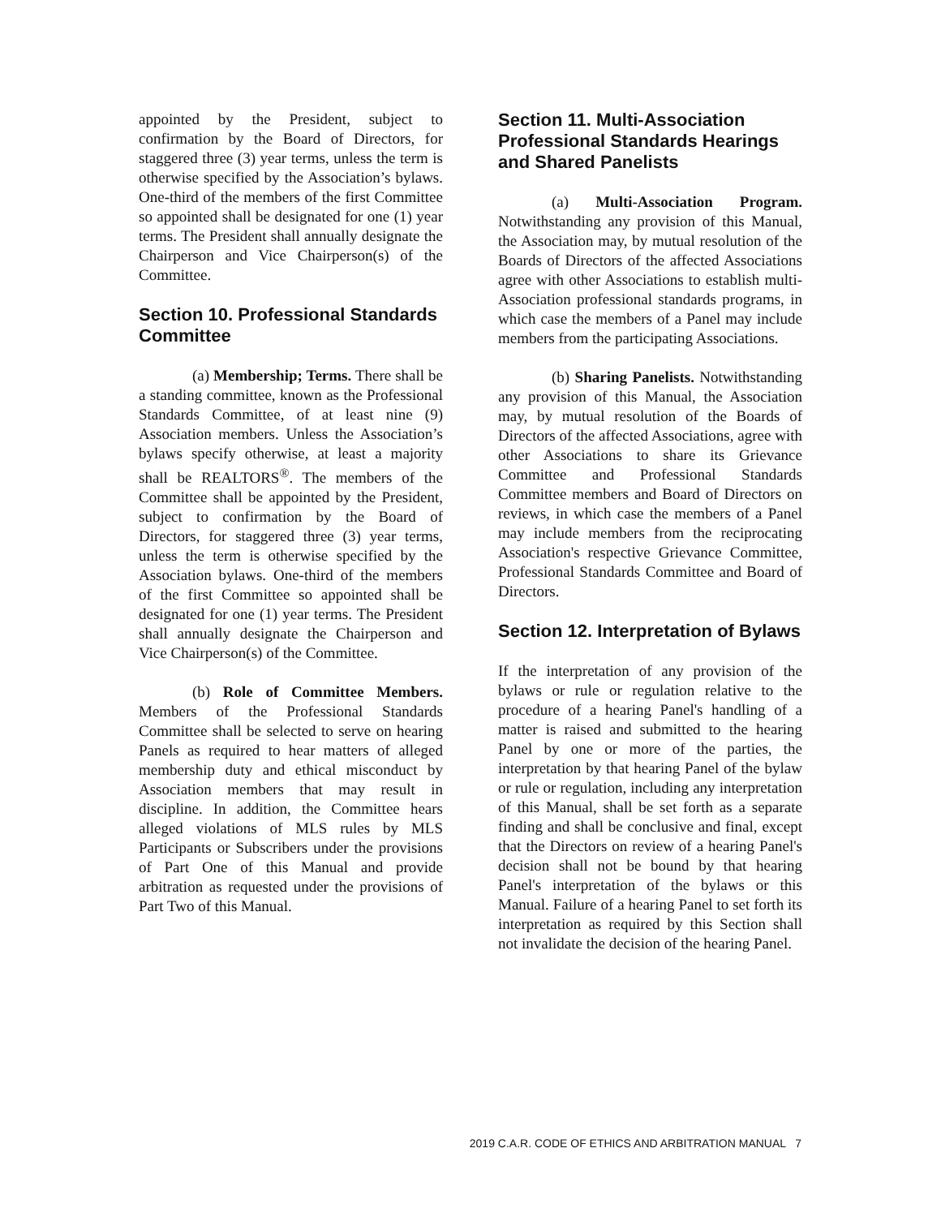appointed by the President, subject to confirmation by the Board of Directors, for staggered three (3) year terms, unless the term is otherwise specified by the Association’s bylaws. One-third of the members of the first Committee so appointed shall be designated for one (1) year terms. The President shall annually designate the Chairperson and Vice Chairperson(s) of the Committee.
Section 10. Professional Standards Committee
(a) Membership; Terms. There shall be a standing committee, known as the Professional Standards Committee, of at least nine (9) Association members. Unless the Association’s bylaws specify otherwise, at least a majority shall be REALTORS<sup>®</sup>. The members of the Committee shall be appointed by the President, subject to confirmation by the Board of Directors, for staggered three (3) year terms, unless the term is otherwise specified by the Association bylaws. One-third of the members of the first Committee so appointed shall be designated for one (1) year terms. The President shall annually designate the Chairperson and Vice Chairperson(s) of the Committee.
(b) Role of Committee Members. Members of the Professional Standards Committee shall be selected to serve on hearing Panels as required to hear matters of alleged membership duty and ethical misconduct by Association members that may result in discipline. In addition, the Committee hears alleged violations of MLS rules by MLS Participants or Subscribers under the provisions of Part One of this Manual and provide arbitration as requested under the provisions of Part Two of this Manual.
Section 11. Multi-Association Professional Standards Hearings and Shared Panelists
(a) Multi-Association Program. Notwithstanding any provision of this Manual, the Association may, by mutual resolution of the Boards of Directors of the affected Associations agree with other Associations to establish multi-Association professional standards programs, in which case the members of a Panel may include members from the participating Associations.
(b) Sharing Panelists. Notwithstanding any provision of this Manual, the Association may, by mutual resolution of the Boards of Directors of the affected Associations, agree with other Associations to share its Grievance Committee and Professional Standards Committee members and Board of Directors on reviews, in which case the members of a Panel may include members from the reciprocating Association's respective Grievance Committee, Professional Standards Committee and Board of Directors.
Section 12. Interpretation of Bylaws
If the interpretation of any provision of the bylaws or rule or regulation relative to the procedure of a hearing Panel's handling of a matter is raised and submitted to the hearing Panel by one or more of the parties, the interpretation by that hearing Panel of the bylaw or rule or regulation, including any interpretation of this Manual, shall be set forth as a separate finding and shall be conclusive and final, except that the Directors on review of a hearing Panel's decision shall not be bound by that hearing Panel's interpretation of the bylaws or this Manual. Failure of a hearing Panel to set forth its interpretation as required by this Section shall not invalidate the decision of the hearing Panel.
2019 C.A.R. CODE OF ETHICS AND ARBITRATION MANUAL 7